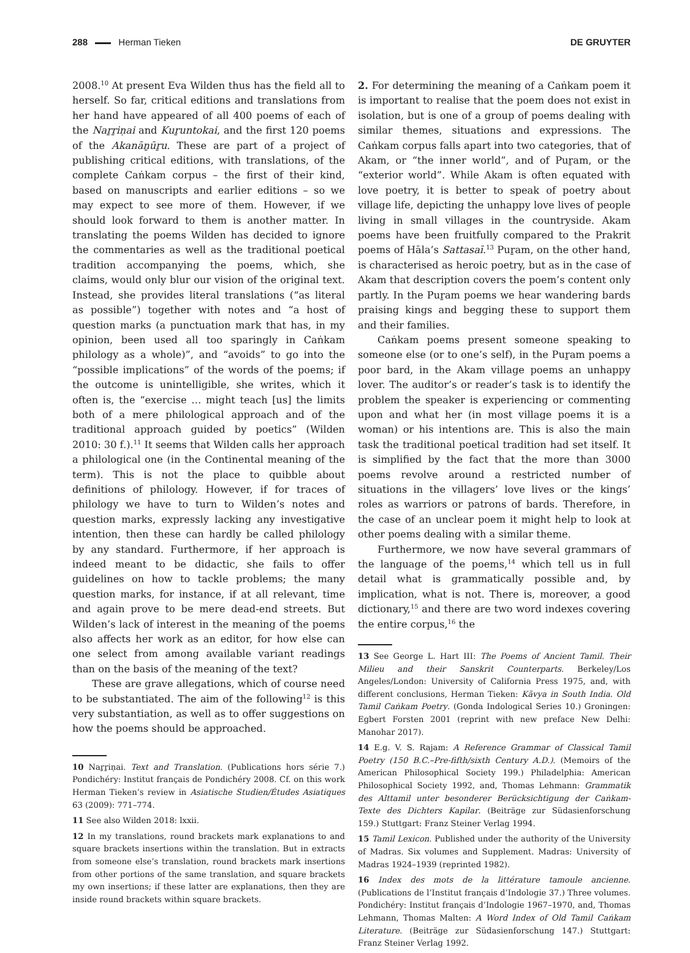288 Herman Tieken DE GRUYTER
2008.<sup>10</sup> At present Eva Wilden thus has the field all to herself. So far, critical editions and translations from her hand have appeared of all 400 poems of each of the Naṟṟiṇai and Kuṟuntokai, and the first 120 poems of the Akanāṉūṟu. These are part of a project of publishing critical editions, with translations, of the complete Caṅkam corpus – the first of their kind, based on manuscripts and earlier editions – so we may expect to see more of them. However, if we should look forward to them is another matter. In translating the poems Wilden has decided to ignore the commentaries as well as the traditional poetical tradition accompanying the poems, which, she claims, would only blur our vision of the original text. Instead, she provides literal translations (“as literal as possible”) together with notes and “a host of question marks (a punctuation mark that has, in my opinion, been used all too sparingly in Caṅkam philology as a whole)”, and “avoids” to go into the “possible implications” of the words of the poems; if the outcome is unintelligible, she writes, which it often is, the “exercise … might teach [us] the limits both of a mere philological approach and of the traditional approach guided by poetics” (Wilden 2010: 30 f.).<sup>11</sup> It seems that Wilden calls her approach a philological one (in the Continental meaning of the term). This is not the place to quibble about definitions of philology. However, if for traces of philology we have to turn to Wilden’s notes and question marks, expressly lacking any investigative intention, then these can hardly be called philology by any standard. Furthermore, if her approach is indeed meant to be didactic, she fails to offer guidelines on how to tackle problems; the many question marks, for instance, if at all relevant, time and again prove to be mere dead-end streets. But Wilden’s lack of interest in the meaning of the poems also affects her work as an editor, for how else can one select from among available variant readings than on the basis of the meaning of the text?
These are grave allegations, which of course need to be substantiated. The aim of the following<sup>12</sup> is this very substantiation, as well as to offer suggestions on how the poems should be approached.
10 Naṟṟiṇai. Text and Translation. (Publications hors série 7.) Pondichéry: Institut français de Pondichéry 2008. Cf. on this work Herman Tieken’s review in Asiatische Studien/Études Asiatiques 63 (2009): 771–774.
11 See also Wilden 2018: lxxii.
12 In my translations, round brackets mark explanations to and square brackets insertions within the translation. But in extracts from someone else’s translation, round brackets mark insertions from other portions of the same translation, and square brackets my own insertions; if these latter are explanations, then they are inside round brackets within square brackets.
2. For determining the meaning of a Caṅkam poem it is important to realise that the poem does not exist in isolation, but is one of a group of poems dealing with similar themes, situations and expressions. The Caṅkam corpus falls apart into two categories, that of Akam, or “the inner world”, and of Puṟam, or the “exterior world”. While Akam is often equated with love poetry, it is better to speak of poetry about village life, depicting the unhappy love lives of people living in small villages in the countryside. Akam poems have been fruitfully compared to the Prakrit poems of Hāla’s Sattasaī.<sup>13</sup> Puṟam, on the other hand, is characterised as heroic poetry, but as in the case of Akam that description covers the poem’s content only partly. In the Puṟam poems we hear wandering bards praising kings and begging these to support them and their families.
Caṅkam poems present someone speaking to someone else (or to one’s self), in the Puṟam poems a poor bard, in the Akam village poems an unhappy lover. The auditor’s or reader’s task is to identify the problem the speaker is experiencing or commenting upon and what her (in most village poems it is a woman) or his intentions are. This is also the main task the traditional poetical tradition had set itself. It is simplified by the fact that the more than 3000 poems revolve around a restricted number of situations in the villagers’ love lives or the kings’ roles as warriors or patrons of bards. Therefore, in the case of an unclear poem it might help to look at other poems dealing with a similar theme.
Furthermore, we now have several grammars of the language of the poems,<sup>14</sup> which tell us in full detail what is grammatically possible and, by implication, what is not. There is, moreover, a good dictionary,<sup>15</sup> and there are two word indexes covering the entire corpus,<sup>16</sup> the
13 See George L. Hart III: The Poems of Ancient Tamil. Their Milieu and their Sanskrit Counterparts. Berkeley/Los Angeles/London: University of California Press 1975, and, with different conclusions, Herman Tieken: Kāvya in South India. Old Tamil Caṅkam Poetry. (Gonda Indological Series 10.) Groningen: Egbert Forsten 2001 (reprint with new preface New Delhi: Manohar 2017).
14 E.g. V. S. Rajam: A Reference Grammar of Classical Tamil Poetry (150 B.C.–Pre-fifth/sixth Century A.D.). (Memoirs of the American Philosophical Society 199.) Philadelphia: American Philosophical Society 1992, and, Thomas Lehmann: Grammatik des Alttamil unter besonderer Berücksichtigung der Caṅkam-Texte des Dichters Kapilar. (Beiträge zur Südasienforschung 159.) Stuttgart: Franz Steiner Verlag 1994.
15 Tamil Lexicon. Published under the authority of the University of Madras. Six volumes and Supplement. Madras: University of Madras 1924–1939 (reprinted 1982).
16 Index des mots de la littérature tamoule ancienne. (Publications de l’Institut français d’Indologie 37.) Three volumes. Pondichéry: Institut français d’Indologie 1967–1970, and, Thomas Lehmann, Thomas Malten: A Word Index of Old Tamil Caṅkam Literature. (Beiträge zur Südasienforschung 147.) Stuttgart: Franz Steiner Verlag 1992.